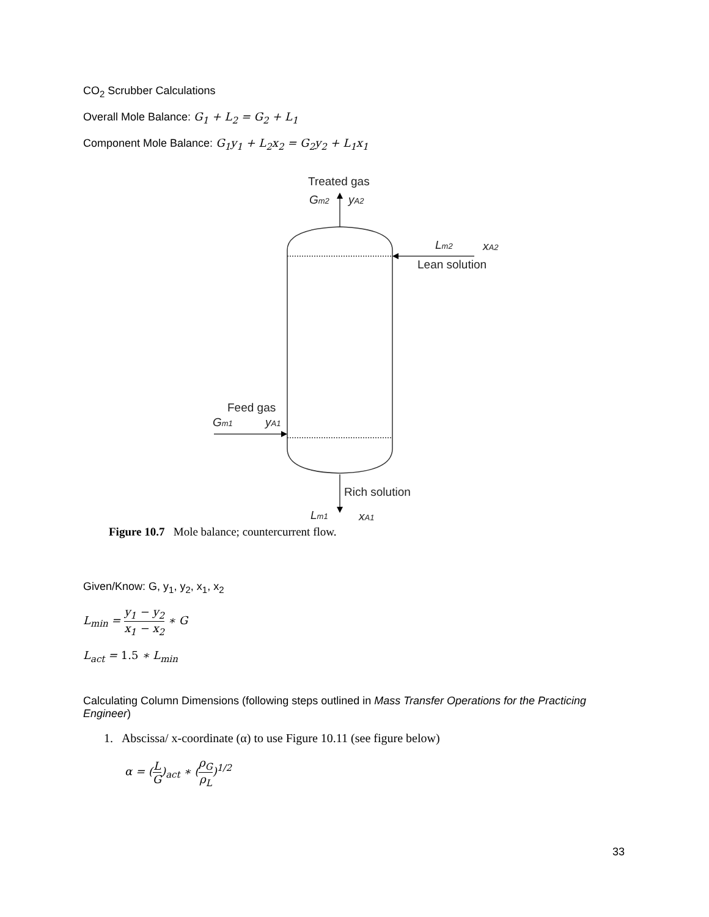CO<sub>2</sub> Scrubber Calculations
Overall Mole Balance: G<sub>1</sub> + L<sub>2</sub> = G<sub>2</sub> + L<sub>1</sub>
Component Mole Balance: G<sub>1</sub>y<sub>1</sub> + L<sub>2</sub>x<sub>2</sub> = G<sub>2</sub>y<sub>2</sub> + L<sub>1</sub>x<sub>1</sub>
Treated gas
Gm2
yA2
Lm2
xA2
Lean solution
Feed gas
Gm1
yA1
Rich solution
Lm1
xA1
Figure 10.7 Mole balance; countercurrent flow.
Given/Know: G, y<sub>1</sub>, y<sub>2</sub>, x<sub>1</sub>, x<sub>2</sub>
L<sub>min</sub> = y<sub>1</sub> − y<sub>2</sub> x<sub>1</sub> − x<sub>2</sub> ∗ G
L<sub>act</sub> = 1.5 ∗ L<sub>min</sub>
Calculating Column Dimensions (following steps outlined in Mass Transfer Operations for the Practicing Engineer)
1. Abscissa/ x-coordinate (α) to use Figure 10.11 (see figure below)
α = (L G)<sub>act</sub> ∗ (ρ<sub>G</sub> ρ<sub>L</sub>)<sup>1/2</sup>
33